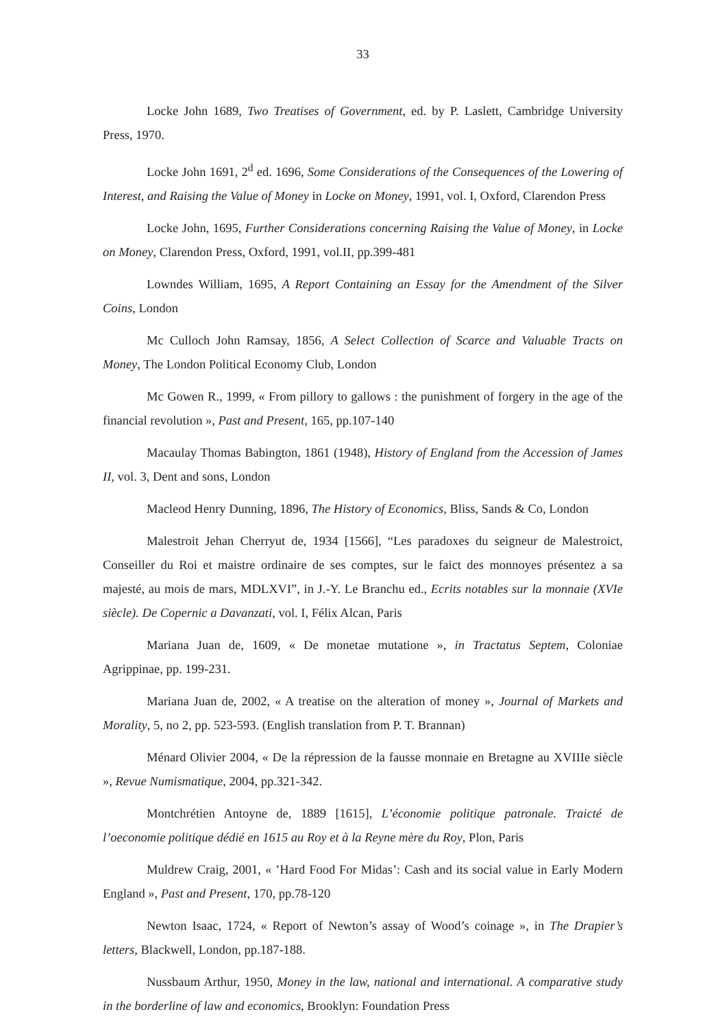33
Locke John 1689, Two Treatises of Government, ed. by P. Laslett, Cambridge University Press, 1970.
Locke John 1691, 2<sup>d</sup> ed. 1696, Some Considerations of the Consequences of the Lowering of Interest, and Raising the Value of Money in Locke on Money, 1991, vol. I, Oxford, Clarendon Press
Locke John, 1695, Further Considerations concerning Raising the Value of Money, in Locke on Money, Clarendon Press, Oxford, 1991, vol.II, pp.399-481
Lowndes William, 1695, A Report Containing an Essay for the Amendment of the Silver Coins, London
Mc Culloch John Ramsay, 1856, A Select Collection of Scarce and Valuable Tracts on Money, The London Political Economy Club, London
Mc Gowen R., 1999, « From pillory to gallows : the punishment of forgery in the age of the financial revolution », Past and Present, 165, pp.107-140
Macaulay Thomas Babington, 1861 (1948), History of England from the Accession of James II, vol. 3, Dent and sons, London
Macleod Henry Dunning, 1896, The History of Economics, Bliss, Sands & Co, London
Malestroit Jehan Cherryut de, 1934 [1566], “Les paradoxes du seigneur de Malestroict, Conseiller du Roi et maistre ordinaire de ses comptes, sur le faict des monnoyes présentez a sa majesté, au mois de mars, MDLXVI”, in J.-Y. Le Branchu ed., Ecrits notables sur la monnaie (XVIe siècle). De Copernic a Davanzati, vol. I, Félix Alcan, Paris
Mariana Juan de, 1609, « De monetae mutatione », in Tractatus Septem, Coloniae Agrippinae, pp. 199-231.
Mariana Juan de, 2002, « A treatise on the alteration of money », Journal of Markets and Morality, 5, no 2, pp. 523-593. (English translation from P. T. Brannan)
Ménard Olivier 2004, « De la répression de la fausse monnaie en Bretagne au XVIIIe siècle », Revue Numismatique, 2004, pp.321-342.
Montchrétien Antoyne de, 1889 [1615], L’économie politique patronale. Traicté de l’oeconomie politique dédié en 1615 au Roy et à la Reyne mère du Roy, Plon, Paris
Muldrew Craig, 2001, « ’Hard Food For Midas’: Cash and its social value in Early Modern England », Past and Present, 170, pp.78-120
Newton Isaac, 1724, « Report of Newton’s assay of Wood’s coinage », in The Drapier’s letters, Blackwell, London, pp.187-188.
Nussbaum Arthur, 1950, Money in the law, national and international. A comparative study in the borderline of law and economics, Brooklyn: Foundation Press